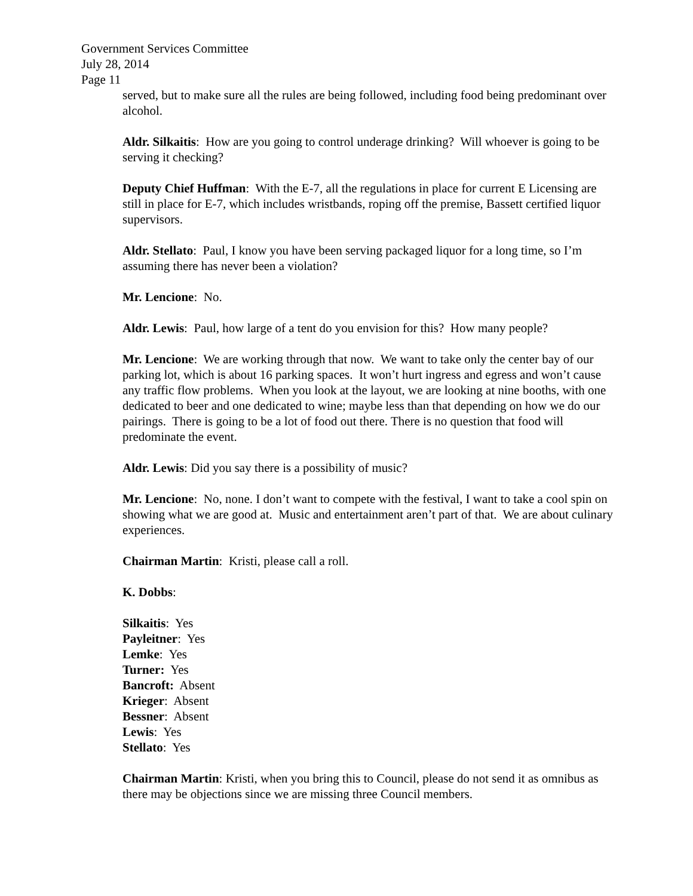Government Services Committee
July 28, 2014
Page 11
served, but to make sure all the rules are being followed, including food being predominant over alcohol.
Aldr. Silkaitis: How are you going to control underage drinking? Will whoever is going to be serving it checking?
Deputy Chief Huffman: With the E-7, all the regulations in place for current E Licensing are still in place for E-7, which includes wristbands, roping off the premise, Bassett certified liquor supervisors.
Aldr. Stellato: Paul, I know you have been serving packaged liquor for a long time, so I’m assuming there has never been a violation?
Mr. Lencione: No.
Aldr. Lewis: Paul, how large of a tent do you envision for this? How many people?
Mr. Lencione: We are working through that now. We want to take only the center bay of our parking lot, which is about 16 parking spaces. It won’t hurt ingress and egress and won’t cause any traffic flow problems. When you look at the layout, we are looking at nine booths, with one dedicated to beer and one dedicated to wine; maybe less than that depending on how we do our pairings. There is going to be a lot of food out there. There is no question that food will predominate the event.
Aldr. Lewis: Did you say there is a possibility of music?
Mr. Lencione: No, none. I don’t want to compete with the festival, I want to take a cool spin on showing what we are good at. Music and entertainment aren’t part of that. We are about culinary experiences.
Chairman Martin: Kristi, please call a roll.
K. Dobbs:
Silkaitis: Yes
Payleitner: Yes
Lemke: Yes
Turner: Yes
Bancroft: Absent
Krieger: Absent
Bessner: Absent
Lewis: Yes
Stellato: Yes
Chairman Martin: Kristi, when you bring this to Council, please do not send it as omnibus as there may be objections since we are missing three Council members.